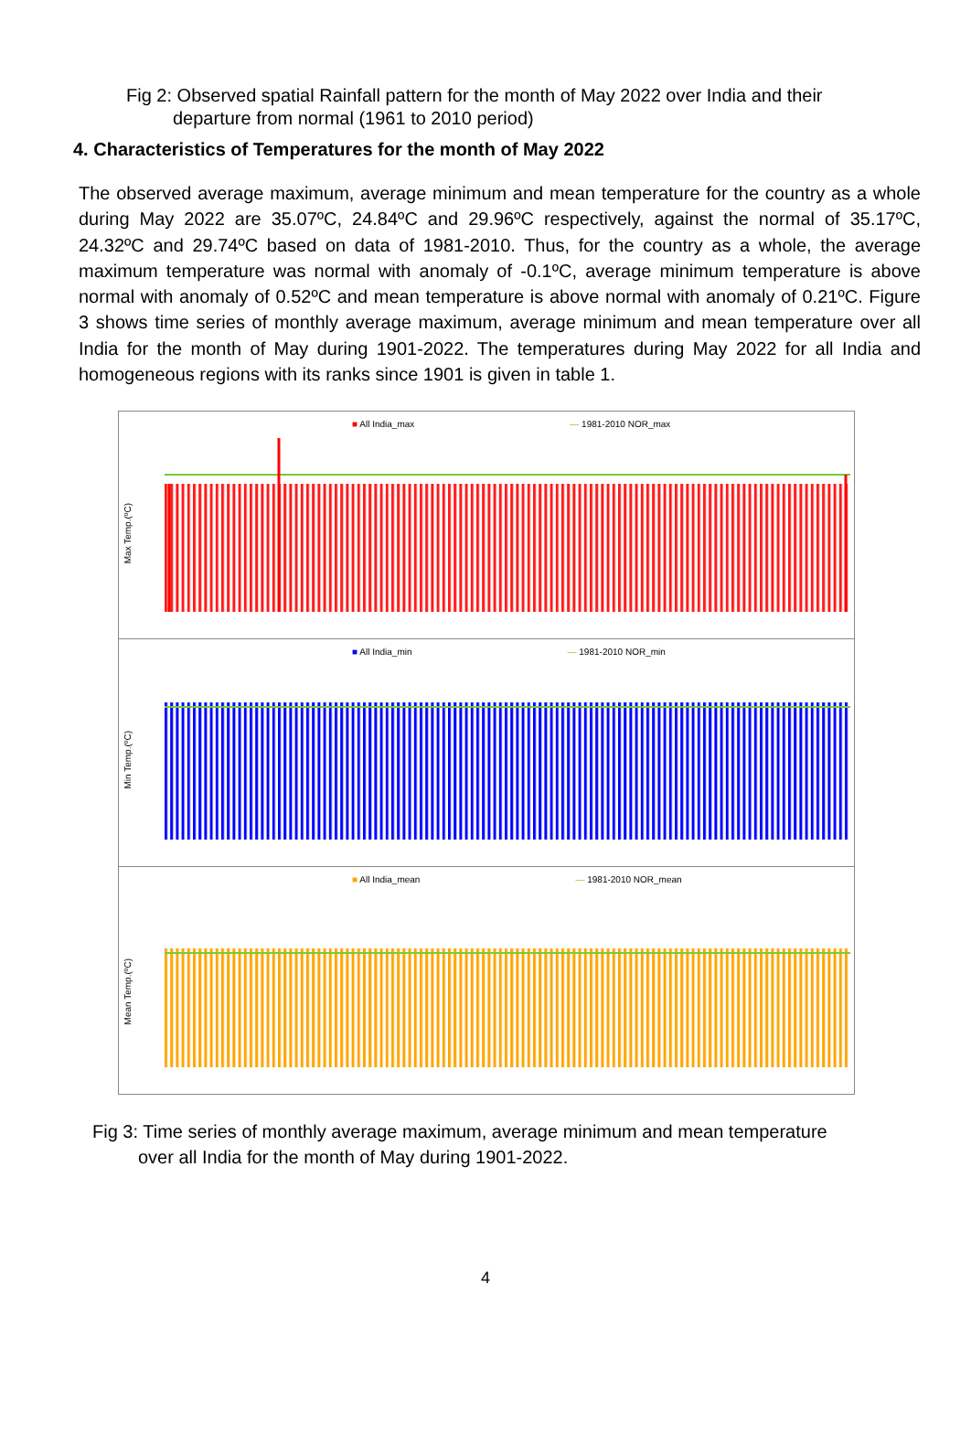Fig 2: Observed spatial Rainfall pattern for the month of May 2022 over India and their
departure from normal (1961 to 2010 period)
4. Characteristics of Temperatures for the month of May 2022
The observed average maximum, average minimum and mean temperature for the country as a whole during May 2022 are 35.07ºC, 24.84ºC and 29.96ºC respectively, against the normal of 35.17ºC, 24.32ºC and 29.74ºC based on data of 1981-2010. Thus, for the country as a whole, the average maximum temperature was normal with anomaly of -0.1ºC, average minimum temperature is above normal with anomaly of 0.52ºC and mean temperature is above normal with anomaly of 0.21ºC. Figure 3 shows time series of monthly average maximum, average minimum and mean temperature over all India for the month of May during 1901-2022. The temperatures during May 2022 for all India and homogeneous regions with its ranks since 1901 is given in table 1.
Max Temp.(ºC)
■ All India_max — 1981-2010 NOR_max
Min Temp.(ºC)
■ All India_min — 1981-2010 NOR_min
Mean Temp.(ºC)
■ All India_mean — 1981-2010 NOR_mean
Fig 3: Time series of monthly average maximum, average minimum and mean temperature
over all India for the month of May during 1901-2022.
4